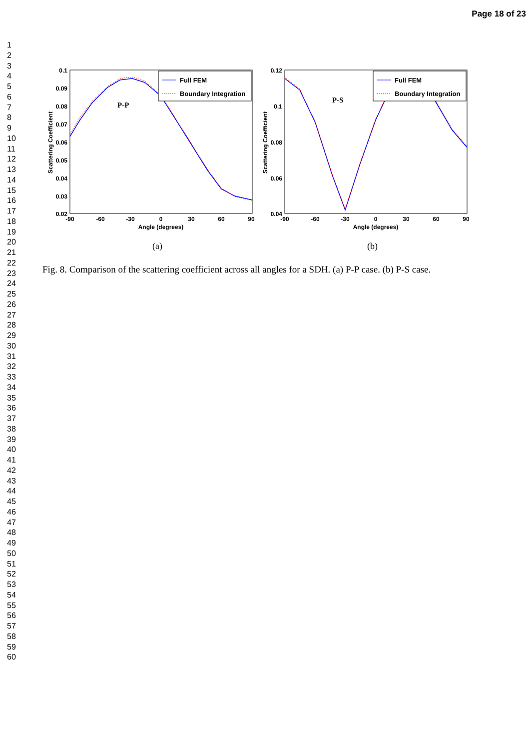Page 18 of 23
1
2
3
4
5
6
7
8
9
10
11
12
13
14
15
16
17
18
19
20
21
22
23
24
25
26
27
28
29
30
31
32
33
34
35
36
37
38
39
40
41
42
43
44
45
46
47
48
49
50
51
52
53
54
55
56
57
58
59
60
Scattering Coefficient
0.1
0.09
0.08
0.07
0.06
0.05
0.04
0.03
0.02
-90
-60
-30
0
30
60
90
Angle (degrees)
P-P
Full FEM
Boundary Integration
Scattering Coefficient
0.12
0.1
0.08
0.06
0.04
-90
-60
-30
0
30
60
90
Angle (degrees)
P-S
Full FEM
Boundary Integration
(a)
(b)
Fig. 8. Comparison of the scattering coefficient across all angles for a SDH. (a) P-P case. (b) P-S case.